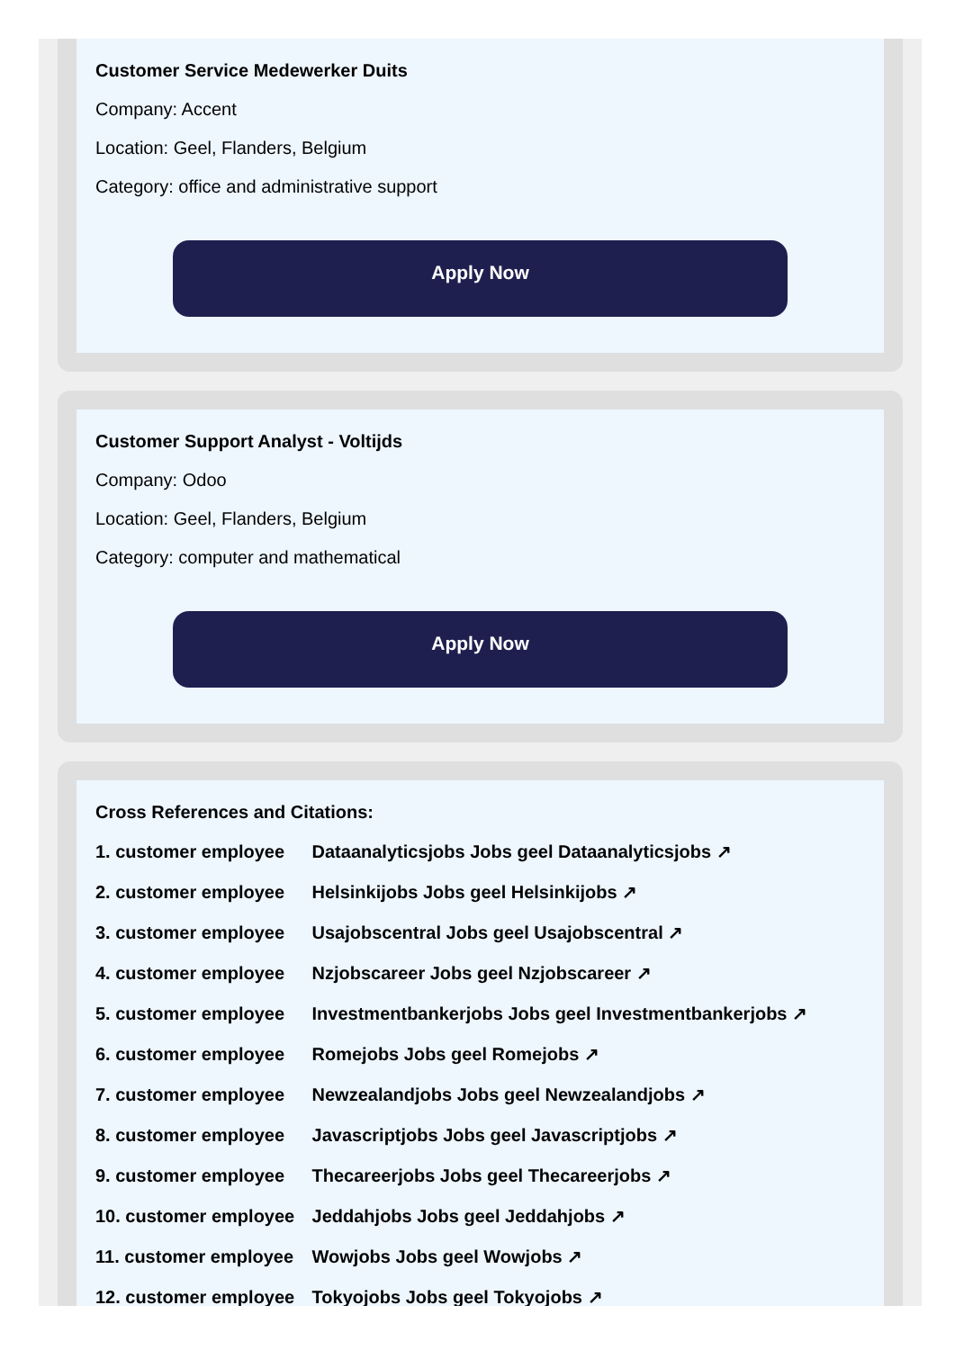Customer Service Medewerker Duits
Company: Accent
Location: Geel, Flanders, Belgium
Category: office and administrative support
Apply Now
Customer Support Analyst - Voltijds
Company: Odoo
Location: Geel, Flanders, Belgium
Category: computer and mathematical
Apply Now
Cross References and Citations:
1. customer employee Dataanalyticsjobs Jobs geel Dataanalyticsjobs ↗
2. customer employee Helsinkijobs Jobs geel Helsinkijobs ↗
3. customer employee Usajobscentral Jobs geel Usajobscentral ↗
4. customer employee Nzjobscareer Jobs geel Nzjobscareer ↗
5. customer employee Investmentbankerjobs Jobs geel Investmentbankerjobs ↗
6. customer employee Romejobs Jobs geel Romejobs ↗
7. customer employee Newzealandjobs Jobs geel Newzealandjobs ↗
8. customer employee Javascriptjobs Jobs geel Javascriptjobs ↗
9. customer employee Thecareerjobs Jobs geel Thecareerjobs ↗
10. customer employee Jeddahjobs Jobs geel Jeddahjobs ↗
11. customer employee Wowjobs Jobs geel Wowjobs ↗
12. customer employee Tokyojobs Jobs geel Tokyojobs ↗